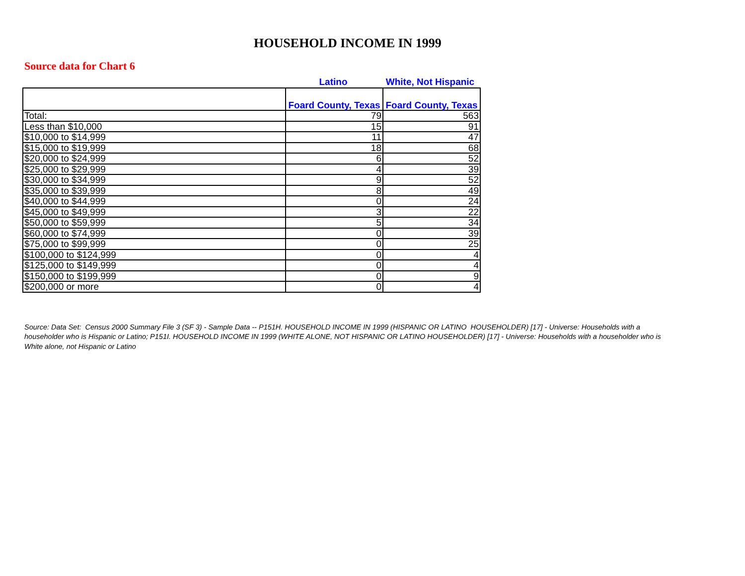HOUSEHOLD INCOME IN 1999
Source data for Chart 6
Latino
White, Not Hispanic
| | Foard County, Texas | Foard County, Texas |
| --- | --- | --- |
| Total: | 79 | 563 |
| Less than $10,000 | 15 | 91 |
| $10,000 to $14,999 | 11 | 47 |
| $15,000 to $19,999 | 18 | 68 |
| $20,000 to $24,999 | 6 | 52 |
| $25,000 to $29,999 | 4 | 39 |
| $30,000 to $34,999 | 9 | 52 |
| $35,000 to $39,999 | 8 | 49 |
| $40,000 to $44,999 | 0 | 24 |
| $45,000 to $49,999 | 3 | 22 |
| $50,000 to $59,999 | 5 | 34 |
| $60,000 to $74,999 | 0 | 39 |
| $75,000 to $99,999 | 0 | 25 |
| $100,000 to $124,999 | 0 | 4 |
| $125,000 to $149,999 | 0 | 4 |
| $150,000 to $199,999 | 0 | 9 |
| $200,000 or more | 0 | 4 |
Source: Data Set: Census 2000 Summary File 3 (SF 3) - Sample Data -- P151H. HOUSEHOLD INCOME IN 1999 (HISPANIC OR LATINO HOUSEHOLDER) [17] - Universe: Households with a householder who is Hispanic or Latino; P151I. HOUSEHOLD INCOME IN 1999 (WHITE ALONE, NOT HISPANIC OR LATINO HOUSEHOLDER) [17] - Universe: Households with a householder who is White alone, not Hispanic or Latino